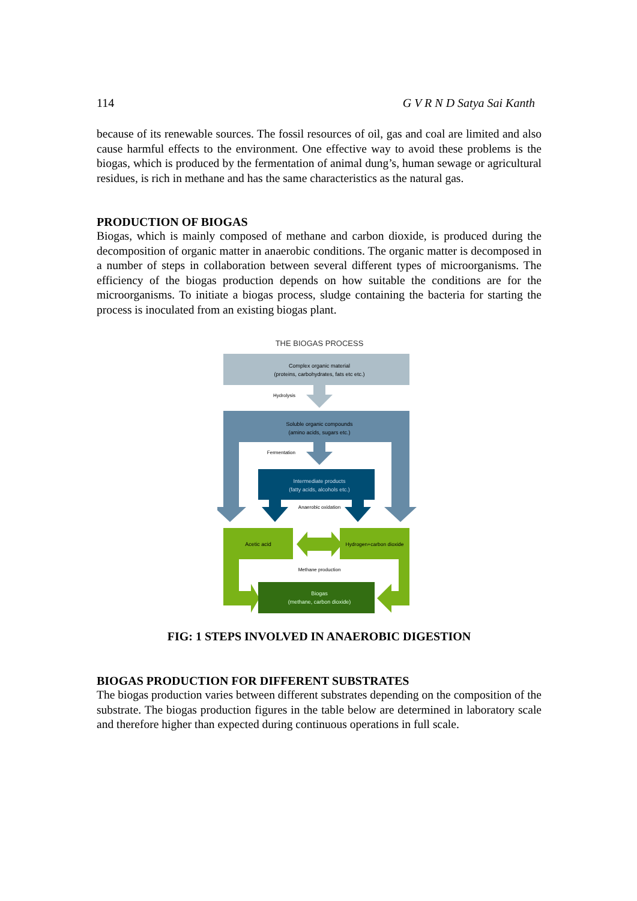114 G V R N D Satya Sai Kanth
because of its renewable sources. The fossil resources of oil, gas and coal are limited and also cause harmful effects to the environment. One effective way to avoid these problems is the biogas, which is produced by the fermentation of animal dung’s, human sewage or agricultural residues, is rich in methane and has the same characteristics as the natural gas.
PRODUCTION OF BIOGAS
Biogas, which is mainly composed of methane and carbon dioxide, is produced during the decomposition of organic matter in anaerobic conditions. The organic matter is decomposed in a number of steps in collaboration between several different types of microorganisms. The efficiency of the biogas production depends on how suitable the conditions are for the microorganisms. To initiate a biogas process, sludge containing the bacteria for starting the process is inoculated from an existing biogas plant.
THE BIOGAS PROCESS
Complex organic material
(proteins, carbohydrates, fats etc etc.)
Hydrolysis
Soluble organic compounds
(amino acids, sugars etc.)
Fermentation
Intermediate products
(fatty acids, alcohols etc.)
Anaerobic oxidation
Acetic acid
Hydrogen+carbon dioxide
Methane production
Biogas
(methane, carbon dioxide)
FIG: 1 STEPS INVOLVED IN ANAEROBIC DIGESTION
BIOGAS PRODUCTION FOR DIFFERENT SUBSTRATES
The biogas production varies between different substrates depending on the composition of the substrate. The biogas production figures in the table below are determined in laboratory scale and therefore higher than expected during continuous operations in full scale.